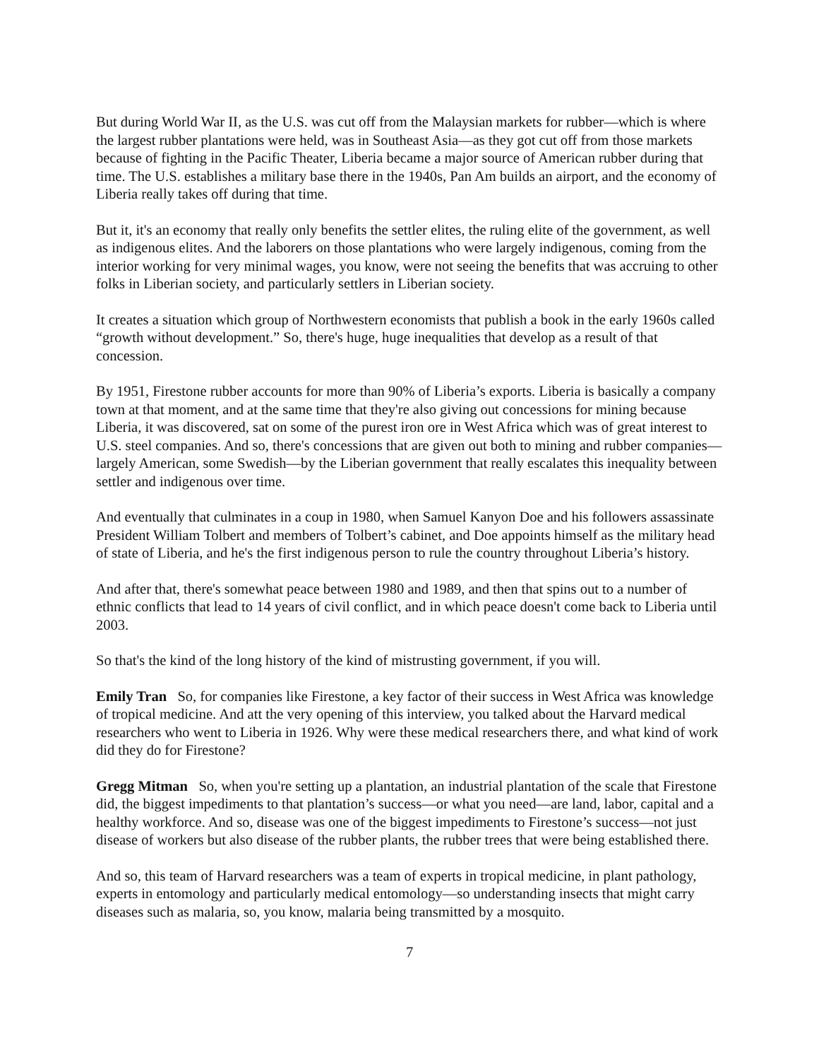But during World War II, as the U.S. was cut off from the Malaysian markets for rubber—which is where the largest rubber plantations were held, was in Southeast Asia—as they got cut off from those markets because of fighting in the Pacific Theater, Liberia became a major source of American rubber during that time. The U.S. establishes a military base there in the 1940s, Pan Am builds an airport, and the economy of Liberia really takes off during that time.
But it, it's an economy that really only benefits the settler elites, the ruling elite of the government, as well as indigenous elites. And the laborers on those plantations who were largely indigenous, coming from the interior working for very minimal wages, you know, were not seeing the benefits that was accruing to other folks in Liberian society, and particularly settlers in Liberian society.
It creates a situation which group of Northwestern economists that publish a book in the early 1960s called “growth without development.” So, there's huge, huge inequalities that develop as a result of that concession.
By 1951, Firestone rubber accounts for more than 90% of Liberia’s exports. Liberia is basically a company town at that moment, and at the same time that they're also giving out concessions for mining because Liberia, it was discovered, sat on some of the purest iron ore in West Africa which was of great interest to U.S. steel companies. And so, there's concessions that are given out both to mining and rubber companies—largely American, some Swedish—by the Liberian government that really escalates this inequality between settler and indigenous over time.
And eventually that culminates in a coup in 1980, when Samuel Kanyon Doe and his followers assassinate President William Tolbert and members of Tolbert’s cabinet, and Doe appoints himself as the military head of state of Liberia, and he's the first indigenous person to rule the country throughout Liberia’s history.
And after that, there's somewhat peace between 1980 and 1989, and then that spins out to a number of ethnic conflicts that lead to 14 years of civil conflict, and in which peace doesn't come back to Liberia until 2003.
So that's the kind of the long history of the kind of mistrusting government, if you will.
Emily Tran So, for companies like Firestone, a key factor of their success in West Africa was knowledge of tropical medicine. And att the very opening of this interview, you talked about the Harvard medical researchers who went to Liberia in 1926. Why were these medical researchers there, and what kind of work did they do for Firestone?
Gregg Mitman So, when you're setting up a plantation, an industrial plantation of the scale that Firestone did, the biggest impediments to that plantation’s success—or what you need—are land, labor, capital and a healthy workforce. And so, disease was one of the biggest impediments to Firestone’s success—not just disease of workers but also disease of the rubber plants, the rubber trees that were being established there.
And so, this team of Harvard researchers was a team of experts in tropical medicine, in plant pathology, experts in entomology and particularly medical entomology—so understanding insects that might carry diseases such as malaria, so, you know, malaria being transmitted by a mosquito.
7